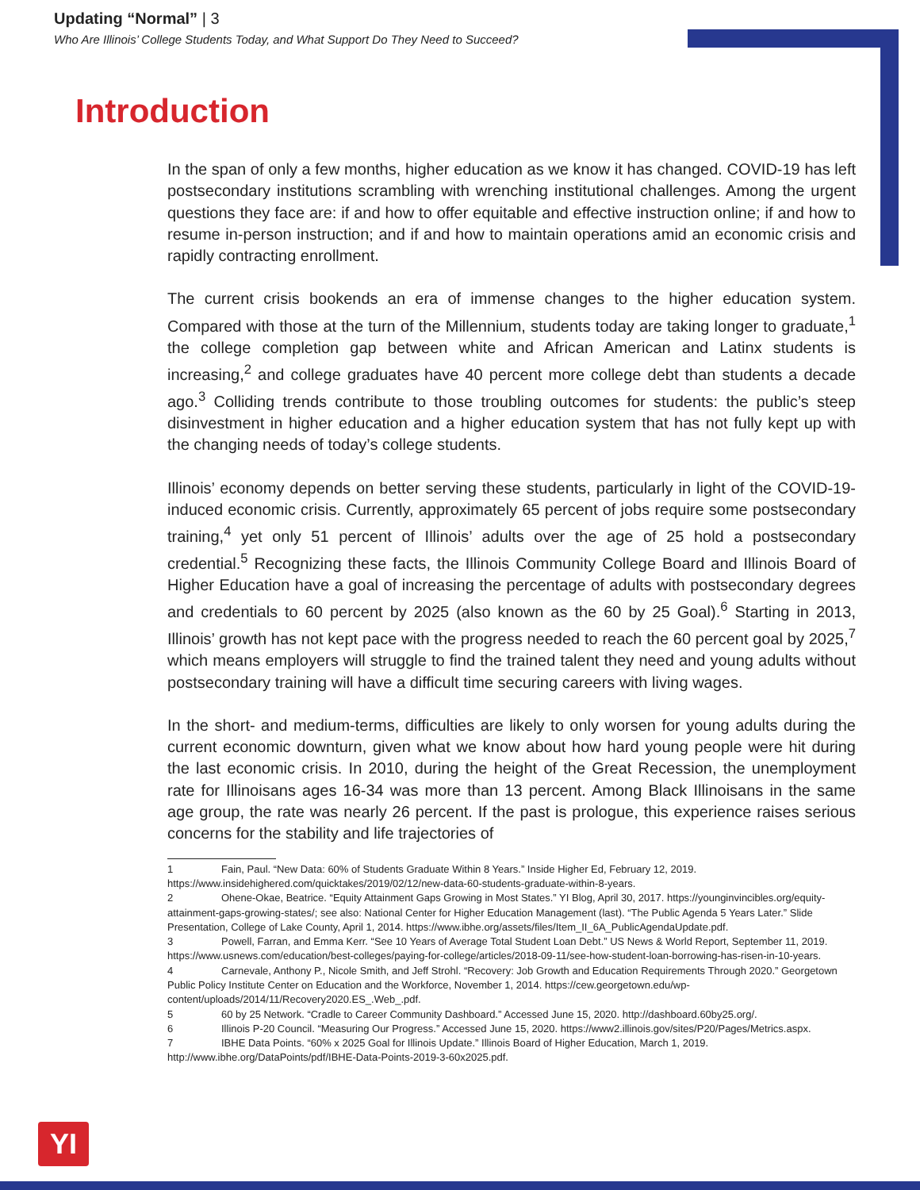Updating “Normal” | 3
Who Are Illinois’ College Students Today, and What Support Do They Need to Succeed?
Introduction
In the span of only a few months, higher education as we know it has changed. COVID-19 has left postsecondary institutions scrambling with wrenching institutional challenges. Among the urgent questions they face are: if and how to offer equitable and effective instruction online; if and how to resume in-person instruction; and if and how to maintain operations amid an economic crisis and rapidly contracting enrollment.
The current crisis bookends an era of immense changes to the higher education system. Compared with those at the turn of the Millennium, students today are taking longer to graduate,<sup>1</sup> the college completion gap between white and African American and Latinx students is increasing,<sup>2</sup> and college graduates have 40 percent more college debt than students a decade ago.<sup>3</sup> Colliding trends contribute to those troubling outcomes for students: the public’s steep disinvestment in higher education and a higher education system that has not fully kept up with the changing needs of today’s college students.
Illinois’ economy depends on better serving these students, particularly in light of the COVID-19-induced economic crisis. Currently, approximately 65 percent of jobs require some postsecondary training,<sup>4</sup> yet only 51 percent of Illinois’ adults over the age of 25 hold a postsecondary credential.<sup>5</sup> Recognizing these facts, the Illinois Community College Board and Illinois Board of Higher Education have a goal of increasing the percentage of adults with postsecondary degrees and credentials to 60 percent by 2025 (also known as the 60 by 25 Goal).<sup>6</sup> Starting in 2013, Illinois’ growth has not kept pace with the progress needed to reach the 60 percent goal by 2025,<sup>7</sup> which means employers will struggle to find the trained talent they need and young adults without postsecondary training will have a difficult time securing careers with living wages.
In the short- and medium-terms, difficulties are likely to only worsen for young adults during the current economic downturn, given what we know about how hard young people were hit during the last economic crisis. In 2010, during the height of the Great Recession, the unemployment rate for Illinoisans ages 16-34 was more than 13 percent. Among Black Illinoisans in the same age group, the rate was nearly 26 percent. If the past is prologue, this experience raises serious concerns for the stability and life trajectories of
1 Fain, Paul. “New Data: 60% of Students Graduate Within 8 Years.” Inside Higher Ed, February 12, 2019. https://www.insidehighered.com/quicktakes/2019/02/12/new-data-60-students-graduate-within-8-years.
2 Ohene-Okae, Beatrice. “Equity Attainment Gaps Growing in Most States.” YI Blog, April 30, 2017. https://younginvincibles.org/equity-attainment-gaps-growing-states/; see also: National Center for Higher Education Management (last). “The Public Agenda 5 Years Later.” Slide Presentation, College of Lake County, April 1, 2014. https://www.ibhe.org/assets/files/Item_II_6A_PublicAgendaUpdate.pdf.
3 Powell, Farran, and Emma Kerr. “See 10 Years of Average Total Student Loan Debt.” US News & World Report, September 11, 2019. https://www.usnews.com/education/best-colleges/paying-for-college/articles/2018-09-11/see-how-student-loan-borrowing-has-risen-in-10-years.
4 Carnevale, Anthony P., Nicole Smith, and Jeff Strohl. “Recovery: Job Growth and Education Requirements Through 2020.” Georgetown Public Policy Institute Center on Education and the Workforce, November 1, 2014. https://cew.georgetown.edu/wp-content/uploads/2014/11/Recovery2020.ES_.Web_.pdf.
5 60 by 25 Network. “Cradle to Career Community Dashboard.” Accessed June 15, 2020. http://dashboard.60by25.org/.
6 Illinois P-20 Council. “Measuring Our Progress.” Accessed June 15, 2020. https://www2.illinois.gov/sites/P20/Pages/Metrics.aspx.
7 IBHE Data Points. “60% x 2025 Goal for Illinois Update.” Illinois Board of Higher Education, March 1, 2019. http://www.ibhe.org/DataPoints/pdf/IBHE-Data-Points-2019-3-60x2025.pdf.
YI